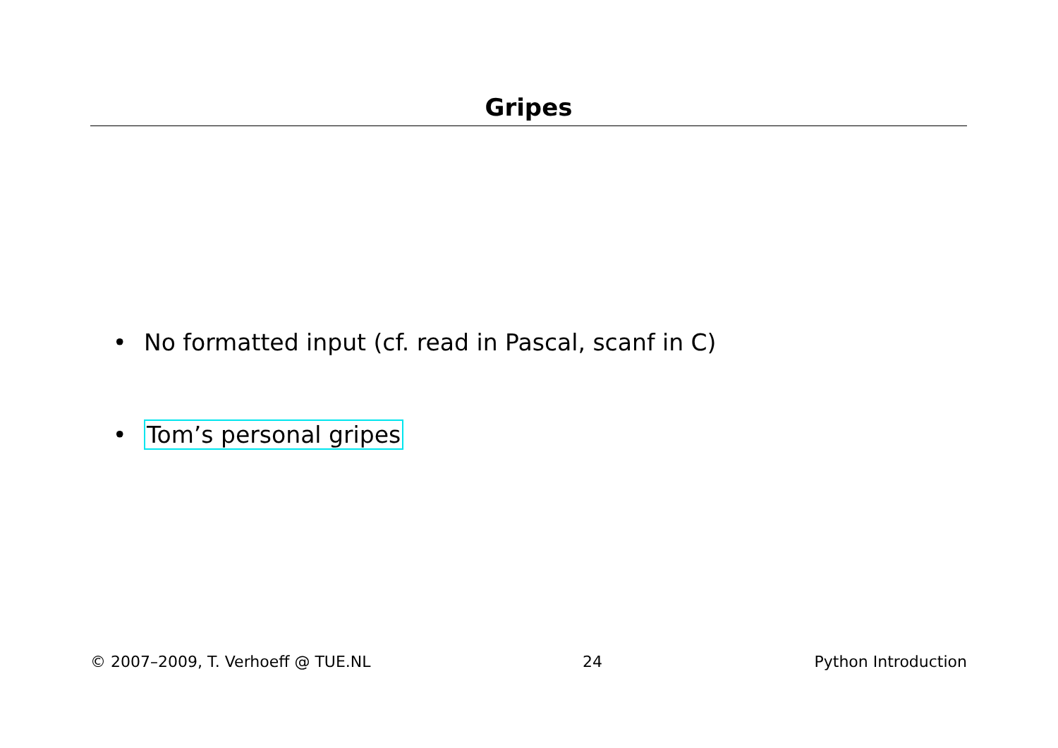Gripes
• No formatted input (cf. read in Pascal, scanf in C)
• Tom’s personal gripes
© 2007–2009, T. Verhoeff @ TUE.NL 24 Python Introduction